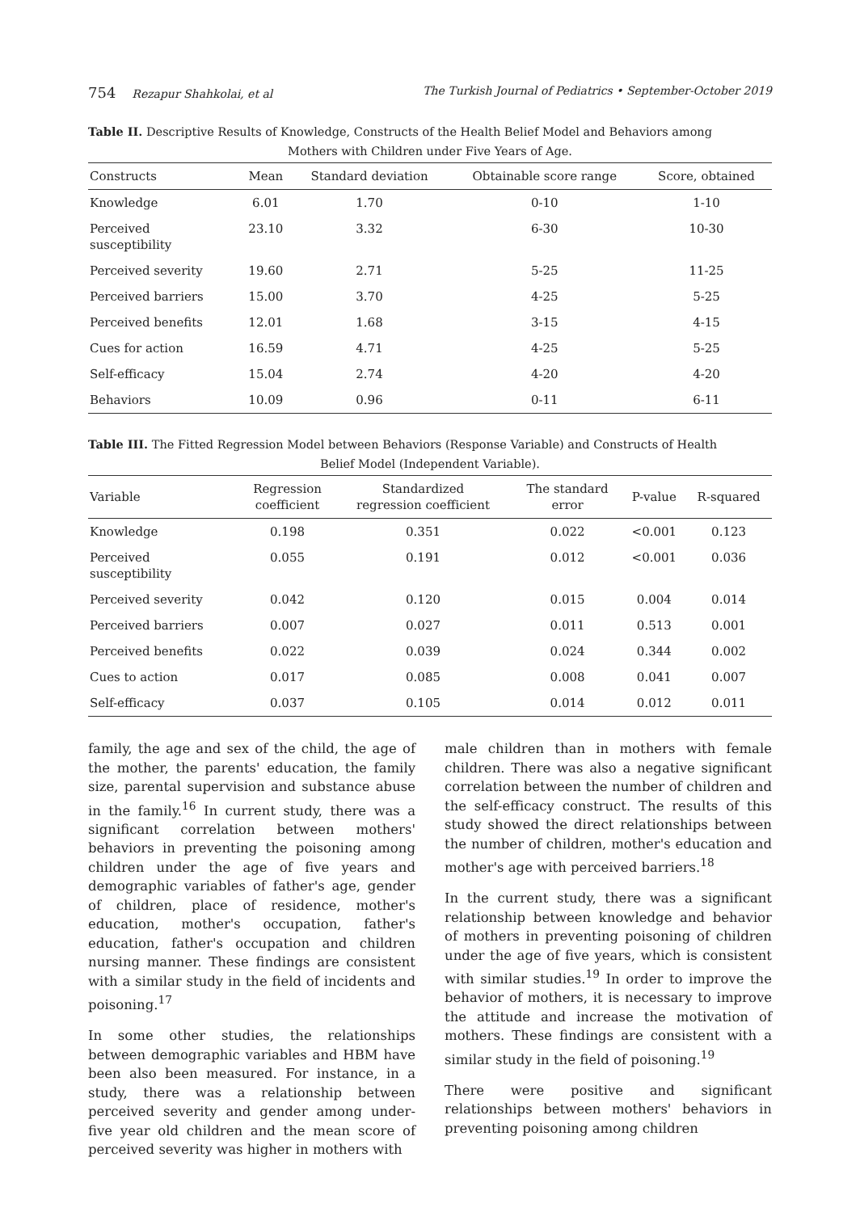754 Rezapur Shahkolai, et al The Turkish Journal of Pediatrics • September-October 2019
Table II. Descriptive Results of Knowledge, Constructs of the Health Belief Model and Behaviors among
Mothers with Children under Five Years of Age.
| Constructs | Mean | Standard deviation | Obtainable score range | Score, obtained |
| --- | --- | --- | --- | --- |
| Knowledge | 6.01 | 1.70 | 0-10 | 1-10 |
| Perceived susceptibility | 23.10 | 3.32 | 6-30 | 10-30 |
| Perceived severity | 19.60 | 2.71 | 5-25 | 11-25 |
| Perceived barriers | 15.00 | 3.70 | 4-25 | 5-25 |
| Perceived benefits | 12.01 | 1.68 | 3-15 | 4-15 |
| Cues for action | 16.59 | 4.71 | 4-25 | 5-25 |
| Self-efficacy | 15.04 | 2.74 | 4-20 | 4-20 |
| Behaviors | 10.09 | 0.96 | 0-11 | 6-11 |
Table III. The Fitted Regression Model between Behaviors (Response Variable) and Constructs of Health
Belief Model (Independent Variable).
| Variable | Regression coefficient | Standardized regression coefficient | The standard error | P-value | R-squared |
| --- | --- | --- | --- | --- | --- |
| Knowledge | 0.198 | 0.351 | 0.022 | <0.001 | 0.123 |
| Perceived susceptibility | 0.055 | 0.191 | 0.012 | <0.001 | 0.036 |
| Perceived severity | 0.042 | 0.120 | 0.015 | 0.004 | 0.014 |
| Perceived barriers | 0.007 | 0.027 | 0.011 | 0.513 | 0.001 |
| Perceived benefits | 0.022 | 0.039 | 0.024 | 0.344 | 0.002 |
| Cues to action | 0.017 | 0.085 | 0.008 | 0.041 | 0.007 |
| Self-efficacy | 0.037 | 0.105 | 0.014 | 0.012 | 0.011 |
family, the age and sex of the child, the age of the mother, the parents' education, the family size, parental supervision and substance abuse in the family.<sup>16</sup> In current study, there was a significant correlation between mothers' behaviors in preventing the poisoning among children under the age of five years and demographic variables of father's age, gender of children, place of residence, mother's education, mother's occupation, father's education, father's occupation and children nursing manner. These findings are consistent with a similar study in the field of incidents and poisoning.<sup>17</sup>
In some other studies, the relationships between demographic variables and HBM have been also been measured. For instance, in a study, there was a relationship between perceived severity and gender among under-five year old children and the mean score of perceived severity was higher in mothers with
male children than in mothers with female children. There was also a negative significant correlation between the number of children and the self-efficacy construct. The results of this study showed the direct relationships between the number of children, mother's education and mother's age with perceived barriers.<sup>18</sup>
In the current study, there was a significant relationship between knowledge and behavior of mothers in preventing poisoning of children under the age of five years, which is consistent with similar studies.<sup>19</sup> In order to improve the behavior of mothers, it is necessary to improve the attitude and increase the motivation of mothers. These findings are consistent with a similar study in the field of poisoning.<sup>19</sup>
There were positive and significant relationships between mothers' behaviors in preventing poisoning among children